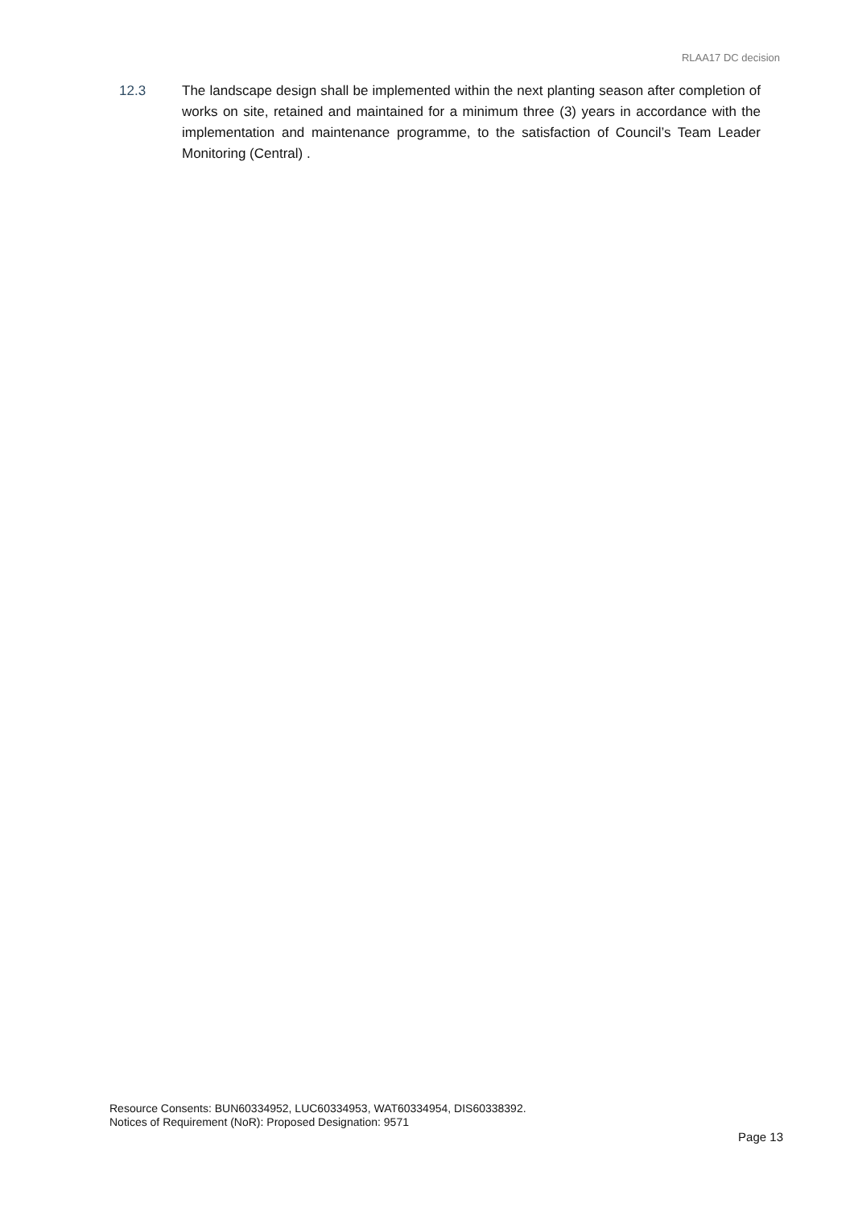RLAA17 DC decision
12.3 The landscape design shall be implemented within the next planting season after completion of works on site, retained and maintained for a minimum three (3) years in accordance with the implementation and maintenance programme, to the satisfaction of Council’s Team Leader Monitoring (Central) .
Resource Consents: BUN60334952, LUC60334953, WAT60334954, DIS60338392.
Notices of Requirement (NoR): Proposed Designation: 9571
Page 13